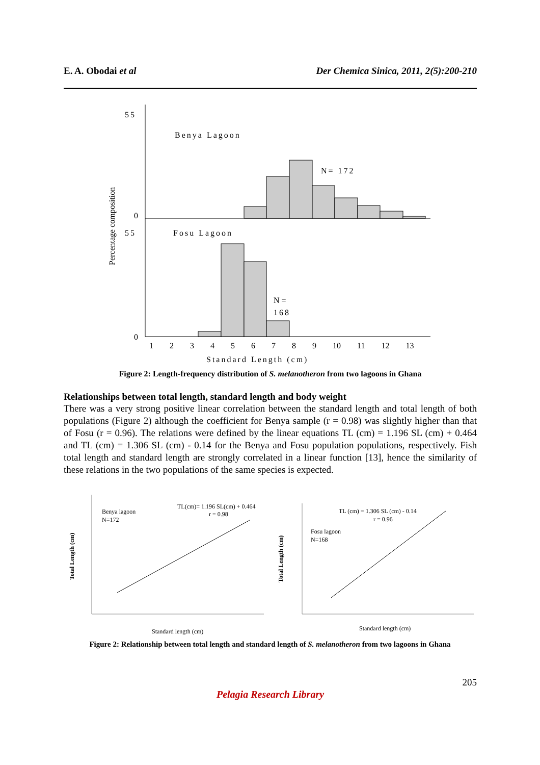E. A. Obodai et al Der Chemica Sinica, 2011, 2(5):200-210
Percentage composition
55
0
Benya Lagoon
N= 172
55
0
Fosu Lagoon
N =
168
1 2 3 4 5 6 7 8 9 10 11 12 13
Standard Length (cm)
Figure 2: Length-frequency distribution of S. melanotheron from two lagoons in Ghana
Relationships between total length, standard length and body weight
There was a very strong positive linear correlation between the standard length and total length of both populations (Figure 2) although the coefficient for Benya sample (r = 0.98) was slightly higher than that of Fosu (r = 0.96). The relations were defined by the linear equations TL (cm) = 1.196 SL (cm) + 0.464 and TL (cm) = 1.306 SL (cm) - 0.14 for the Benya and Fosu population populations, respectively. Fish total length and standard length are strongly correlated in a linear function [13], hence the similarity of these relations in the two populations of the same species is expected.
Total Length (cm)
Benya lagoon
N=172
TL(cm)= 1.196 SL(cm) + 0.464
r = 0.98
Standard length (cm)
Total Length (cm)
Fosu lagoon
N=168
TL (cm) = 1.306 SL (cm) - 0.14
r = 0.96
Standard length (cm)
Figure 2: Relationship between total length and standard length of S. melanotheron from two lagoons in Ghana
205
Pelagia Research Library